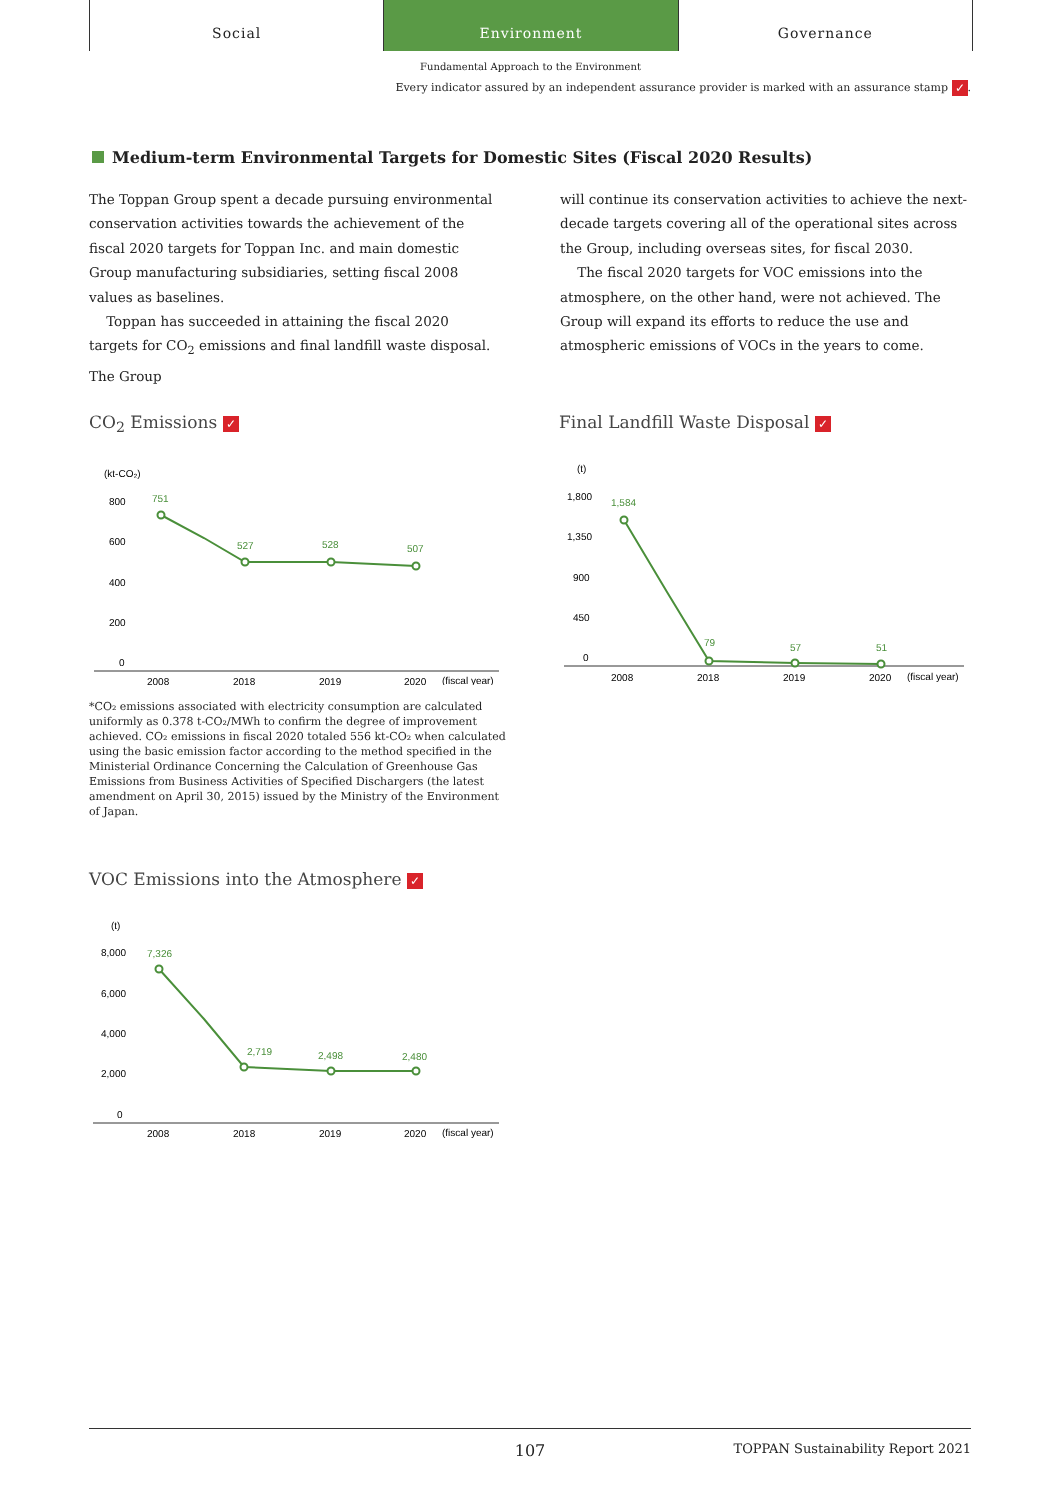Social Environment Governance
Fundamental Approach to the Environment
Every indicator assured by an independent assurance provider is marked with an assurance stamp ✓.
Medium-term Environmental Targets for Domestic Sites (Fiscal 2020 Results)
The Toppan Group spent a decade pursuing environmental conservation activities towards the achievement of the fiscal 2020 targets for Toppan Inc. and main domestic Group manufacturing subsidiaries, setting fiscal 2008 values as baselines.
Toppan has succeeded in attaining the fiscal 2020 targets for CO<sub>2</sub> emissions and final landfill waste disposal. The Group
will continue its conservation activities to achieve the next-decade targets covering all of the operational sites across the Group, including overseas sites, for fiscal 2030.
The fiscal 2020 targets for VOC emissions into the atmosphere, on the other hand, were not achieved. The Group will expand its efforts to reduce the use and atmospheric emissions of VOCs in the years to come.
CO<sub>2</sub> Emissions ✓
(kt-CO₂)
800
600
400
200
0
751
527
528
507
2008
2018
2019
2020
(fiscal year)
*CO₂ emissions associated with electricity consumption are calculated uniformly as 0.378 t-CO₂/MWh to confirm the degree of improvement achieved. CO₂ emissions in fiscal 2020 totaled 556 kt-CO₂ when calculated using the basic emission factor according to the method specified in the Ministerial Ordinance Concerning the Calculation of Greenhouse Gas Emissions from Business Activities of Specified Dischargers (the latest amendment on April 30, 2015) issued by the Ministry of the Environment of Japan.
VOC Emissions into the Atmosphere ✓
(t)
8,000
6,000
4,000
2,000
0
7,326
2,719
2,498
2,480
2008
2018
2019
2020
(fiscal year)
Final Landfill Waste Disposal ✓
(t)
1,800
1,350
900
450
0
1,584
79
57
51
2008
2018
2019
2020
(fiscal year)
107
TOPPAN Sustainability Report 2021